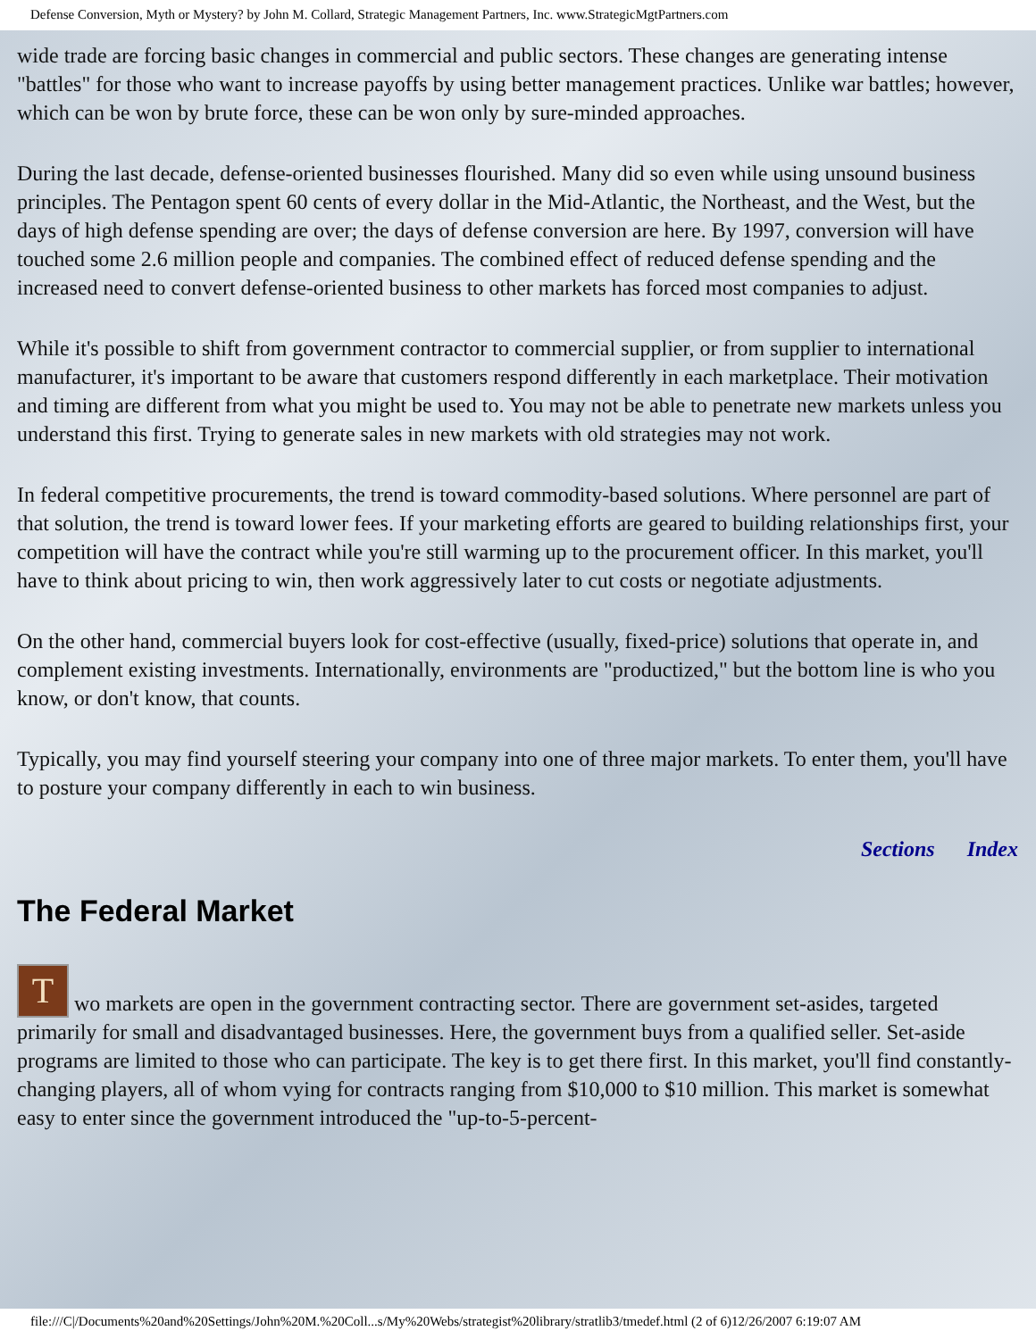Defense Conversion, Myth or Mystery? by John M. Collard, Strategic Management Partners, Inc. www.StrategicMgtPartners.com
wide trade are forcing basic changes in commercial and public sectors. These changes are generating intense "battles" for those who want to increase payoffs by using better management practices. Unlike war battles; however, which can be won by brute force, these can be won only by sure-minded approaches.
During the last decade, defense-oriented businesses flourished. Many did so even while using unsound business principles. The Pentagon spent 60 cents of every dollar in the Mid-Atlantic, the Northeast, and the West, but the days of high defense spending are over; the days of defense conversion are here. By 1997, conversion will have touched some 2.6 million people and companies. The combined effect of reduced defense spending and the increased need to convert defense-oriented business to other markets has forced most companies to adjust.
While it's possible to shift from government contractor to commercial supplier, or from supplier to international manufacturer, it's important to be aware that customers respond differently in each marketplace. Their motivation and timing are different from what you might be used to. You may not be able to penetrate new markets unless you understand this first. Trying to generate sales in new markets with old strategies may not work.
In federal competitive procurements, the trend is toward commodity-based solutions. Where personnel are part of that solution, the trend is toward lower fees. If your marketing efforts are geared to building relationships first, your competition will have the contract while you're still warming up to the procurement officer. In this market, you'll have to think about pricing to win, then work aggressively later to cut costs or negotiate adjustments.
On the other hand, commercial buyers look for cost-effective (usually, fixed-price) solutions that operate in, and complement existing investments. Internationally, environments are "productized," but the bottom line is who you know, or don't know, that counts.
Typically, you may find yourself steering your company into one of three major markets. To enter them, you'll have to posture your company differently in each to win business.
Sections Index
The Federal Market
T wo markets are open in the government contracting sector. There are government set-asides, targeted primarily for small and disadvantaged businesses. Here, the government buys from a qualified seller. Set-aside programs are limited to those who can participate. The key is to get there first. In this market, you'll find constantly-changing players, all of whom vying for contracts ranging from $10,000 to $10 million. This market is somewhat easy to enter since the government introduced the "up-to-5-percent-
file:///C|/Documents%20and%20Settings/John%20M.%20Coll...s/My%20Webs/strategist%20library/stratlib3/tmedef.html (2 of 6)12/26/2007 6:19:07 AM